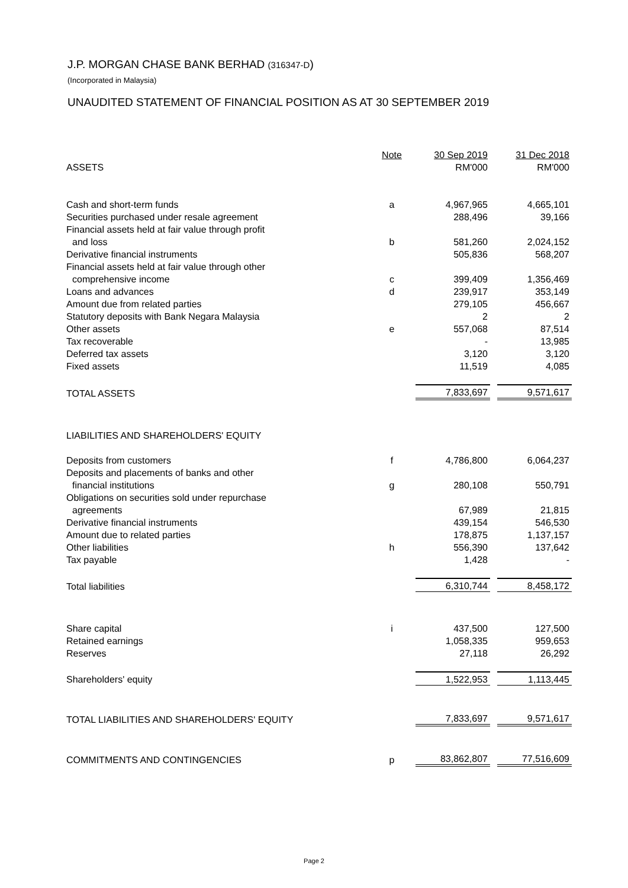J.P. MORGAN CHASE BANK BERHAD (316347-D)
(Incorporated in Malaysia)
UNAUDITED STATEMENT OF FINANCIAL POSITION AS AT 30 SEPTEMBER 2019
| | Note | 30 Sep 2019 | | 31 Dec 2018 |
| --- | --- | --- | --- | --- |
| ASSETS | | RM'000 | | RM'000 |
| Cash and short-term funds | a | 4,967,965 | | 4,665,101 |
| Securities purchased under resale agreement | | 288,496 | | 39,166 |
| Financial assets held at fair value through profit | | | | |
| and loss | b | 581,260 | | 2,024,152 |
| Derivative financial instruments | | 505,836 | | 568,207 |
| Financial assets held at fair value through other | | | | |
| comprehensive income | c | 399,409 | | 1,356,469 |
| Loans and advances | d | 239,917 | | 353,149 |
| Amount due from related parties | | 279,105 | | 456,667 |
| Statutory deposits with Bank Negara Malaysia | | 2 | | 2 |
| Other assets | e | 557,068 | | 87,514 |
| Tax recoverable | | - | | 13,985 |
| Deferred tax assets | | 3,120 | | 3,120 |
| Fixed assets | | 11,519 | | 4,085 |
| TOTAL ASSETS | | 7,833,697 | | 9,571,617 |
| LIABILITIES AND SHAREHOLDERS' EQUITY | | | | |
| Deposits from customers | f | 4,786,800 | | 6,064,237 |
| Deposits and placements of banks and other | | | | |
| financial institutions | g | 280,108 | | 550,791 |
| Obligations on securities sold under repurchase | | | | |
| agreements | | 67,989 | | 21,815 |
| Derivative financial instruments | | 439,154 | | 546,530 |
| Amount due to related parties | | 178,875 | | 1,137,157 |
| Other liabilities | h | 556,390 | | 137,642 |
| Tax payable | | 1,428 | | - |
| Total liabilities | | 6,310,744 | | 8,458,172 |
| Share capital | i | 437,500 | | 127,500 |
| Retained earnings | | 1,058,335 | | 959,653 |
| Reserves | | 27,118 | | 26,292 |
| Shareholders' equity | | 1,522,953 | | 1,113,445 |
| TOTAL LIABILITIES AND SHAREHOLDERS' EQUITY | | 7,833,697 | | 9,571,617 |
| COMMITMENTS AND CONTINGENCIES | p | 83,862,807 | | 77,516,609 |
Page 2